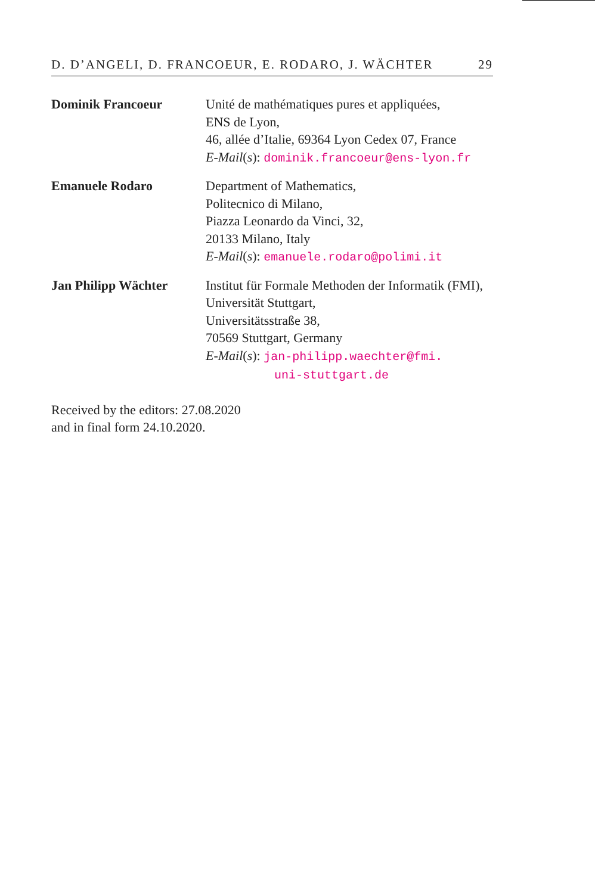D. D’ANGELI, D. FRANCOEUR, E. RODARO, J. WÄCHTER 29
Dominik Francoeur Unité de mathématiques pures et appliquées,
ENS de Lyon,
46, allée d’Italie, 69364 Lyon Cedex 07, France
E-Mail(s): dominik.francoeur@ens-lyon.fr
Emanuele Rodaro Department of Mathematics,
Politecnico di Milano,
Piazza Leonardo da Vinci, 32,
20133 Milano, Italy
E-Mail(s): emanuele.rodaro@polimi.it
Jan Philipp Wächter Institut für Formale Methoden der Informatik (FMI),
Universität Stuttgart,
Universitätsstraße 38,
70569 Stuttgart, Germany
E-Mail(s): jan-philipp.waechter@fmi.
uni-stuttgart.de
Received by the editors: 27.08.2020
and in final form 24.10.2020.